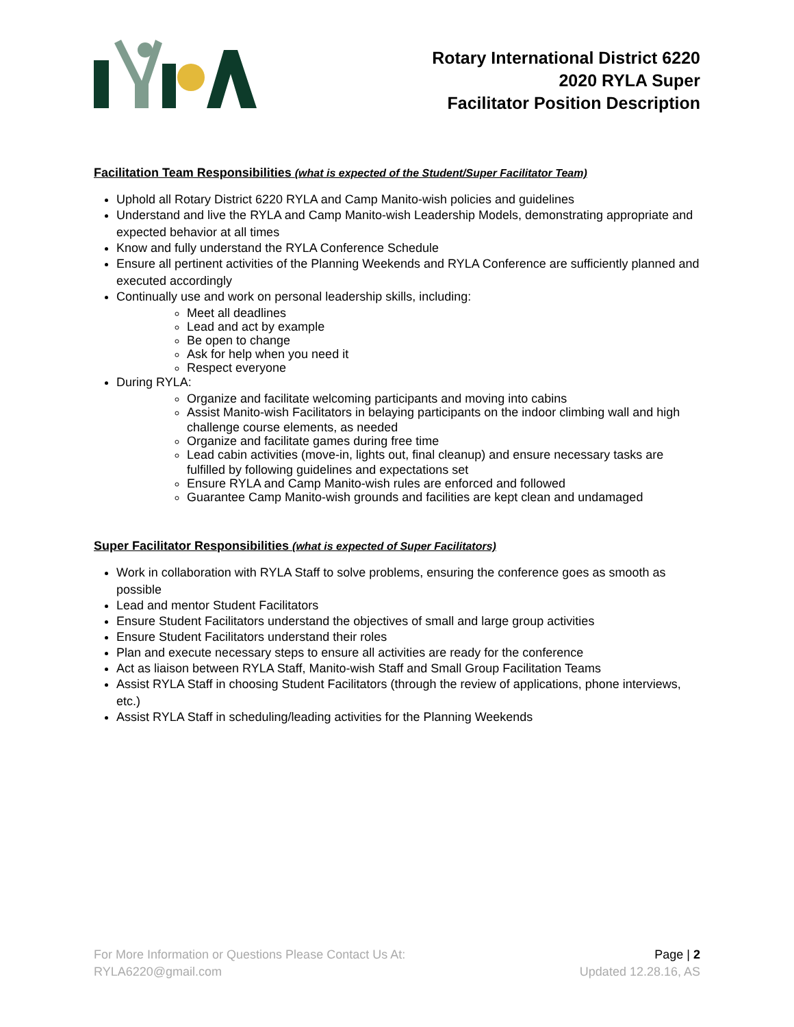Rotary International District 6220
2020 RYLA Super
Facilitator Position Description
Facilitation Team Responsibilities (what is expected of the Student/Super Facilitator Team)
Uphold all Rotary District 6220 RYLA and Camp Manito-wish policies and guidelines
Understand and live the RYLA and Camp Manito-wish Leadership Models, demonstrating appropriate and expected behavior at all times
Know and fully understand the RYLA Conference Schedule
Ensure all pertinent activities of the Planning Weekends and RYLA Conference are sufficiently planned and executed accordingly
Continually use and work on personal leadership skills, including:
Meet all deadlines
Lead and act by example
Be open to change
Ask for help when you need it
Respect everyone
During RYLA:
Organize and facilitate welcoming participants and moving into cabins
Assist Manito-wish Facilitators in belaying participants on the indoor climbing wall and high challenge course elements, as needed
Organize and facilitate games during free time
Lead cabin activities (move-in, lights out, final cleanup) and ensure necessary tasks are fulfilled by following guidelines and expectations set
Ensure RYLA and Camp Manito-wish rules are enforced and followed
Guarantee Camp Manito-wish grounds and facilities are kept clean and undamaged
Super Facilitator Responsibilities (what is expected of Super Facilitators)
Work in collaboration with RYLA Staff to solve problems, ensuring the conference goes as smooth as possible
Lead and mentor Student Facilitators
Ensure Student Facilitators understand the objectives of small and large group activities
Ensure Student Facilitators understand their roles
Plan and execute necessary steps to ensure all activities are ready for the conference
Act as liaison between RYLA Staff, Manito-wish Staff and Small Group Facilitation Teams
Assist RYLA Staff in choosing Student Facilitators (through the review of applications, phone interviews, etc.)
Assist RYLA Staff in scheduling/leading activities for the Planning Weekends
For More Information or Questions Please Contact Us At:
RYLA6220@gmail.com
Page | 2
Updated 12.28.16, AS